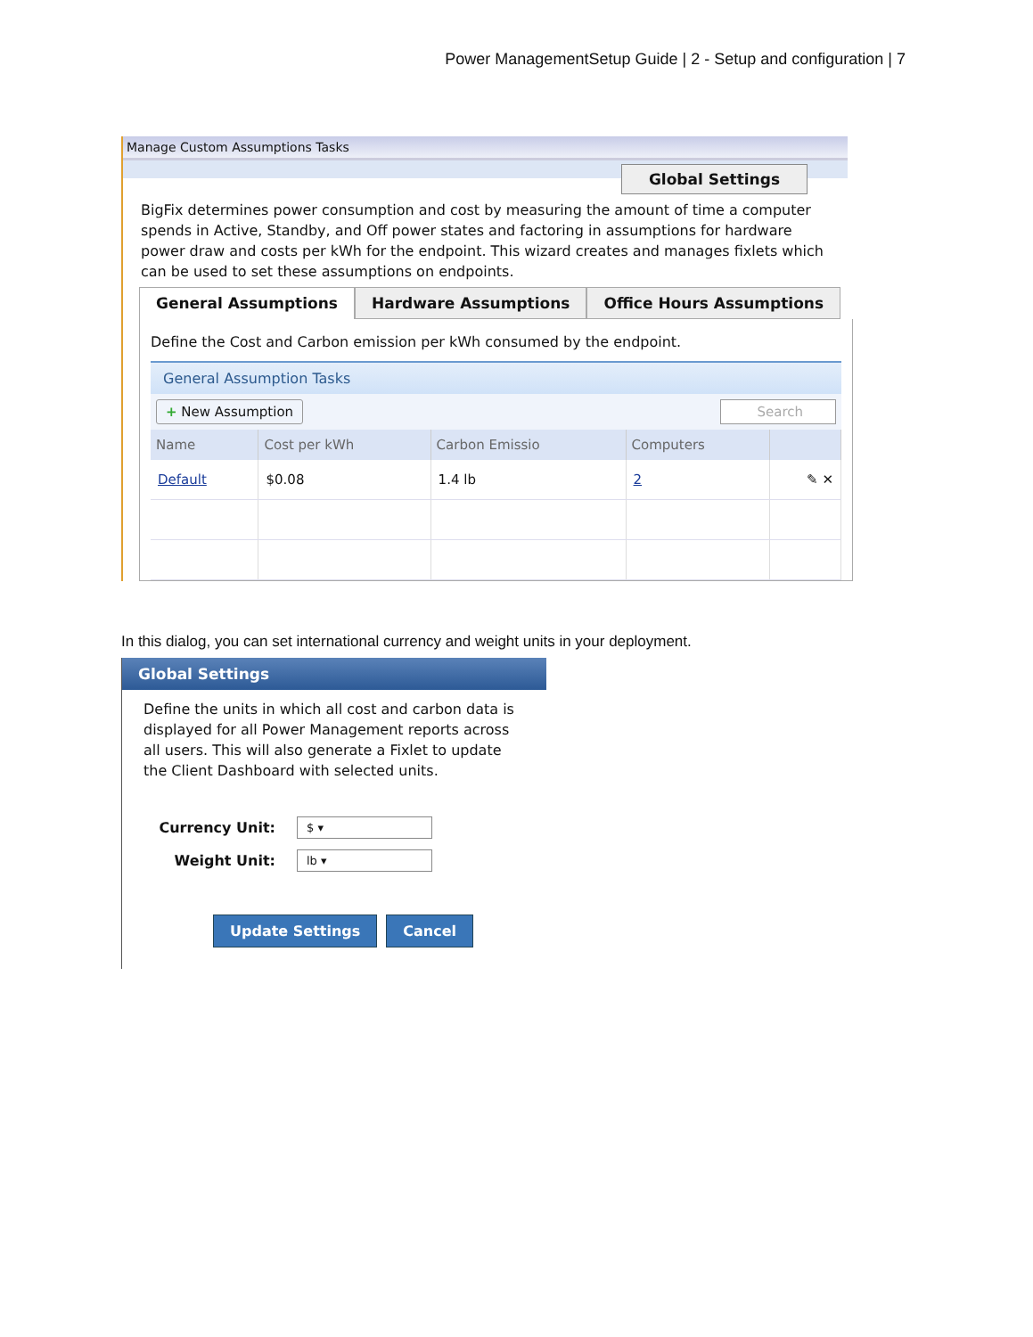Power ManagementSetup Guide | 2 - Setup and configuration | 7
Manage Custom Assumptions Tasks
Global Settings
BigFix determines power consumption and cost by measuring the amount of time a computer spends in Active, Standby, and Off power states and factoring in assumptions for hardware power draw and costs per kWh for the endpoint. This wizard creates and manages fixlets which can be used to set these assumptions on endpoints.
General Assumptions Hardware Assumptions Office Hours Assumptions
Define the Cost and Carbon emission per kWh consumed by the endpoint.
General Assumption Tasks
+ New Assumption Search
| Name | Cost per kWh | Carbon Emissio | Computers | |
| --- | --- | --- | --- | --- |
| Default | $0.08 | 1.4 lb | 2 | ✎ ✕ |
In this dialog, you can set international currency and weight units in your deployment.
Global Settings
Define the units in which all cost and carbon data is displayed for all Power Management reports across all users. This will also generate a Fixlet to update the Client Dashboard with selected units.
Currency Unit: $ ▾
Weight Unit: lb ▾
Update Settings Cancel